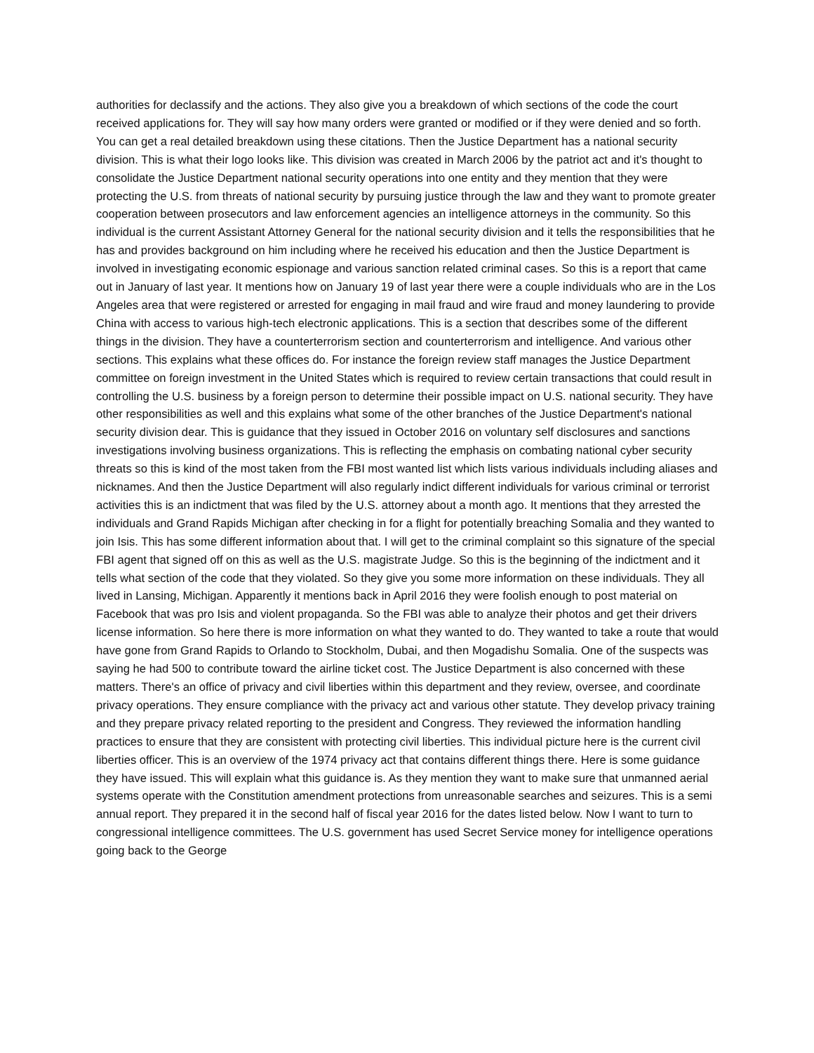authorities for declassify and the actions. They also give you a breakdown of which sections of the code the court received applications for. They will say how many orders were granted or modified or if they were denied and so forth. You can get a real detailed breakdown using these citations. Then the Justice Department has a national security division. This is what their logo looks like. This division was created in March 2006 by the patriot act and it's thought to consolidate the Justice Department national security operations into one entity and they mention that they were protecting the U.S. from threats of national security by pursuing justice through the law and they want to promote greater cooperation between prosecutors and law enforcement agencies an intelligence attorneys in the community. So this individual is the current Assistant Attorney General for the national security division and it tells the responsibilities that he has and provides background on him including where he received his education and then the Justice Department is involved in investigating economic espionage and various sanction related criminal cases. So this is a report that came out in January of last year. It mentions how on January 19 of last year there were a couple individuals who are in the Los Angeles area that were registered or arrested for engaging in mail fraud and wire fraud and money laundering to provide China with access to various high-tech electronic applications. This is a section that describes some of the different things in the division. They have a counterterrorism section and counterterrorism and intelligence. And various other sections. This explains what these offices do. For instance the foreign review staff manages the Justice Department committee on foreign investment in the United States which is required to review certain transactions that could result in controlling the U.S. business by a foreign person to determine their possible impact on U.S. national security. They have other responsibilities as well and this explains what some of the other branches of the Justice Department's national security division dear. This is guidance that they issued in October 2016 on voluntary self disclosures and sanctions investigations involving business organizations. This is reflecting the emphasis on combating national cyber security threats so this is kind of the most taken from the FBI most wanted list which lists various individuals including aliases and nicknames. And then the Justice Department will also regularly indict different individuals for various criminal or terrorist activities this is an indictment that was filed by the U.S. attorney about a month ago. It mentions that they arrested the individuals and Grand Rapids Michigan after checking in for a flight for potentially breaching Somalia and they wanted to join Isis. This has some different information about that. I will get to the criminal complaint so this signature of the special FBI agent that signed off on this as well as the U.S. magistrate Judge. So this is the beginning of the indictment and it tells what section of the code that they violated. So they give you some more information on these individuals. They all lived in Lansing, Michigan. Apparently it mentions back in April 2016 they were foolish enough to post material on Facebook that was pro Isis and violent propaganda. So the FBI was able to analyze their photos and get their drivers license information. So here there is more information on what they wanted to do. They wanted to take a route that would have gone from Grand Rapids to Orlando to Stockholm, Dubai, and then Mogadishu Somalia. One of the suspects was saying he had 500 to contribute toward the airline ticket cost. The Justice Department is also concerned with these matters. There's an office of privacy and civil liberties within this department and they review, oversee, and coordinate privacy operations. They ensure compliance with the privacy act and various other statute. They develop privacy training and they prepare privacy related reporting to the president and Congress. They reviewed the information handling practices to ensure that they are consistent with protecting civil liberties. This individual picture here is the current civil liberties officer. This is an overview of the 1974 privacy act that contains different things there. Here is some guidance they have issued. This will explain what this guidance is. As they mention they want to make sure that unmanned aerial systems operate with the Constitution amendment protections from unreasonable searches and seizures. This is a semi annual report. They prepared it in the second half of fiscal year 2016 for the dates listed below. Now I want to turn to congressional intelligence committees. The U.S. government has used Secret Service money for intelligence operations going back to the George